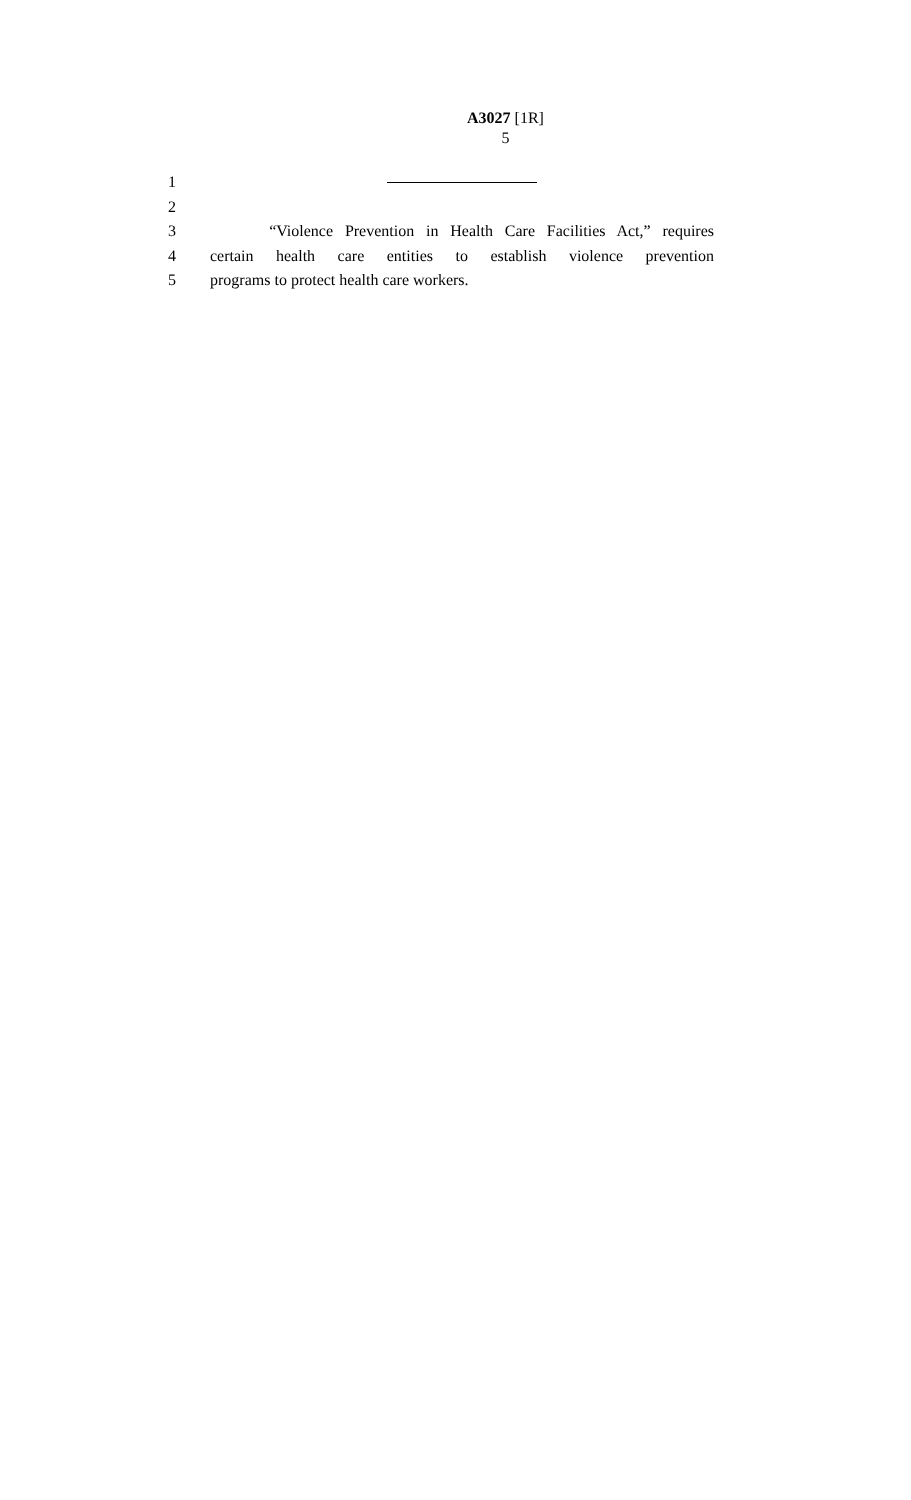A3027 [1R]
5
1
2
3 “Violence Prevention in Health Care Facilities Act,” requires
4 certain health care entities to establish violence prevention
5 programs to protect health care workers.